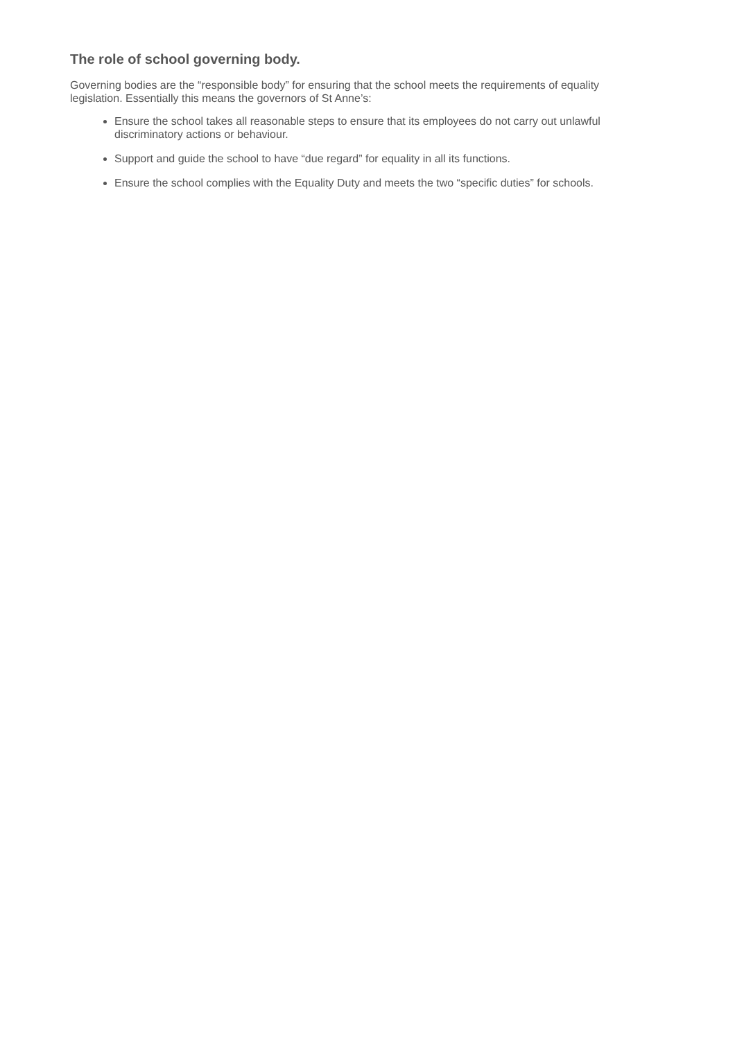The role of school governing body.
Governing bodies are the “responsible body” for ensuring that the school meets the requirements of equality legislation. Essentially this means the governors of St Anne’s:
Ensure the school takes all reasonable steps to ensure that its employees do not carry out unlawful discriminatory actions or behaviour.
Support and guide the school to have “due regard” for equality in all its functions.
Ensure the school complies with the Equality Duty and meets the two “specific duties” for schools.